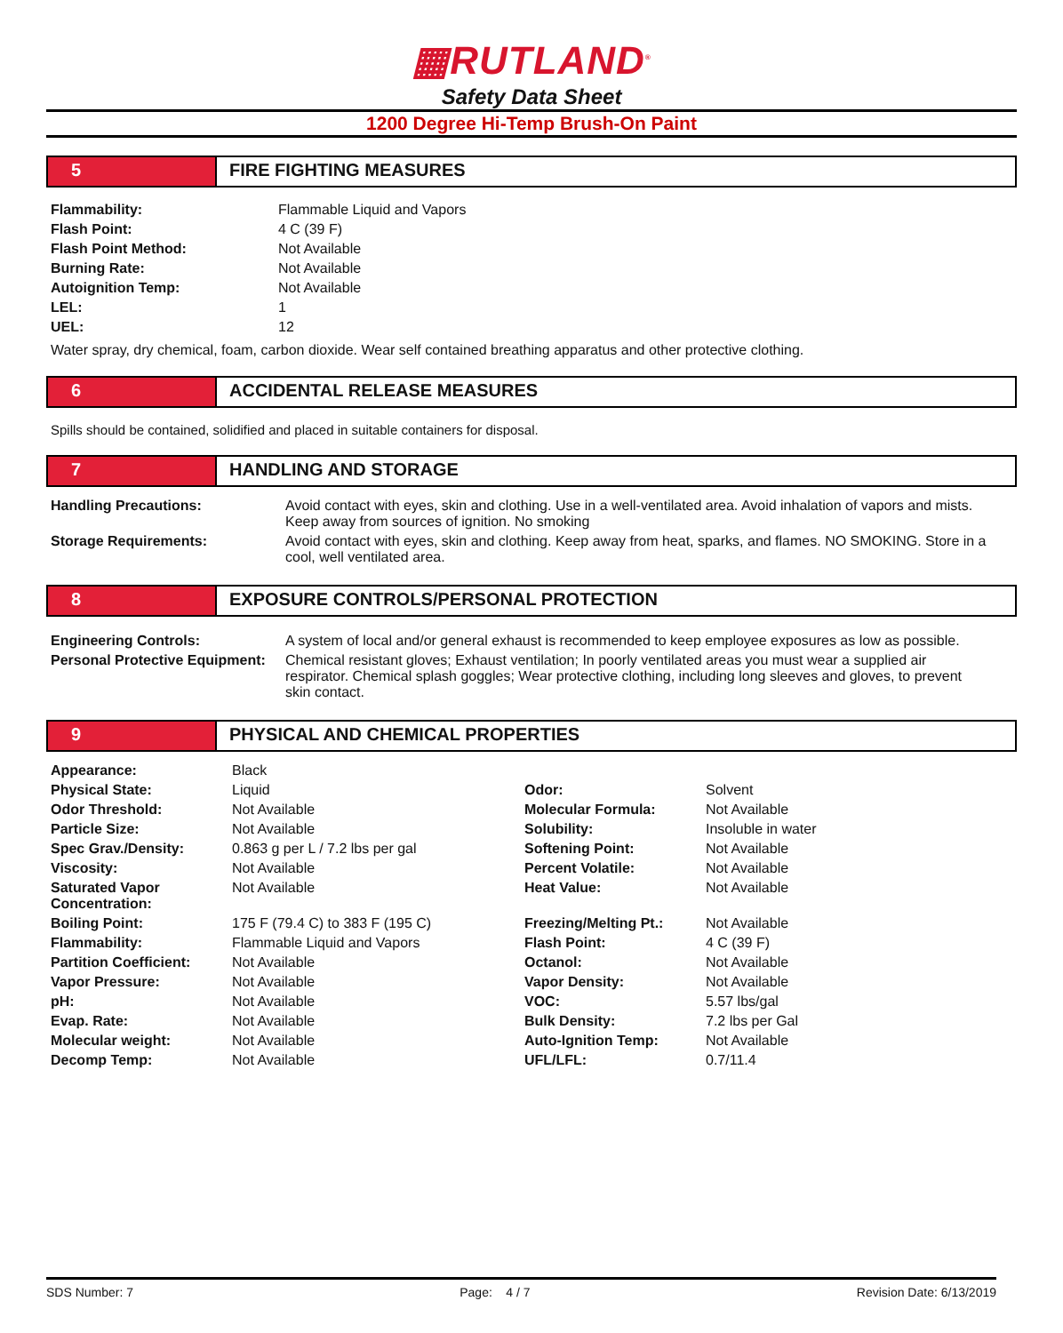▦RUTLAND<sup>®</sup>
Safety Data Sheet
1200 Degree Hi-Temp Brush-On Paint
5 FIRE FIGHTING MEASURES
| Flammability: | Flammable Liquid and Vapors |
| Flash Point: | 4 C (39 F) |
| Flash Point Method: | Not Available |
| Burning Rate: | Not Available |
| Autoignition Temp: | Not Available |
| LEL: | 1 |
| UEL: | 12 |
Water spray, dry chemical, foam, carbon dioxide. Wear self contained breathing apparatus and other protective clothing.
6 ACCIDENTAL RELEASE MEASURES
Spills should be contained, solidified and placed in suitable containers for disposal.
7 HANDLING AND STORAGE
| Handling Precautions: | Avoid contact with eyes, skin and clothing. Use in a well-ventilated area. Avoid inhalation of vapors and mists. Keep away from sources of ignition. No smoking |
| Storage Requirements: | Avoid contact with eyes, skin and clothing. Keep away from heat, sparks, and flames. NO SMOKING. Store in a cool, well ventilated area. |
8 EXPOSURE CONTROLS/PERSONAL PROTECTION
| Engineering Controls: | A system of local and/or general exhaust is recommended to keep employee exposures as low as possible. |
| Personal Protective Equipment: | Chemical resistant gloves; Exhaust ventilation; In poorly ventilated areas you must wear a supplied air respirator. Chemical splash goggles; Wear protective clothing, including long sleeves and gloves, to prevent skin contact. |
9 PHYSICAL AND CHEMICAL PROPERTIES
| Appearance: | Black | | |
| Physical State: | Liquid | Odor: | Solvent |
| Odor Threshold: | Not Available | Molecular Formula: | Not Available |
| Particle Size: | Not Available | Solubility: | Insoluble in water |
| Spec Grav./Density: | 0.863 g per L / 7.2 lbs per gal | Softening Point: | Not Available |
| Viscosity: | Not Available | Percent Volatile: | Not Available |
| Saturated Vapor Concentration: | Not Available | Heat Value: | Not Available |
| Boiling Point: | 175 F (79.4 C) to 383 F (195 C) | Freezing/Melting Pt.: | Not Available |
| Flammability: | Flammable Liquid and Vapors | Flash Point: | 4 C (39 F) |
| Partition Coefficient: | Not Available | Octanol: | Not Available |
| Vapor Pressure: | Not Available | Vapor Density: | Not Available |
| pH: | Not Available | VOC: | 5.57 lbs/gal |
| Evap. Rate: | Not Available | Bulk Density: | 7.2 lbs per Gal |
| Molecular weight: | Not Available | Auto-Ignition Temp: | Not Available |
| Decomp Temp: | Not Available | UFL/LFL: | 0.7/11.4 |
SDS Number: 7 Page: 4 / 7 Revision Date: 6/13/2019